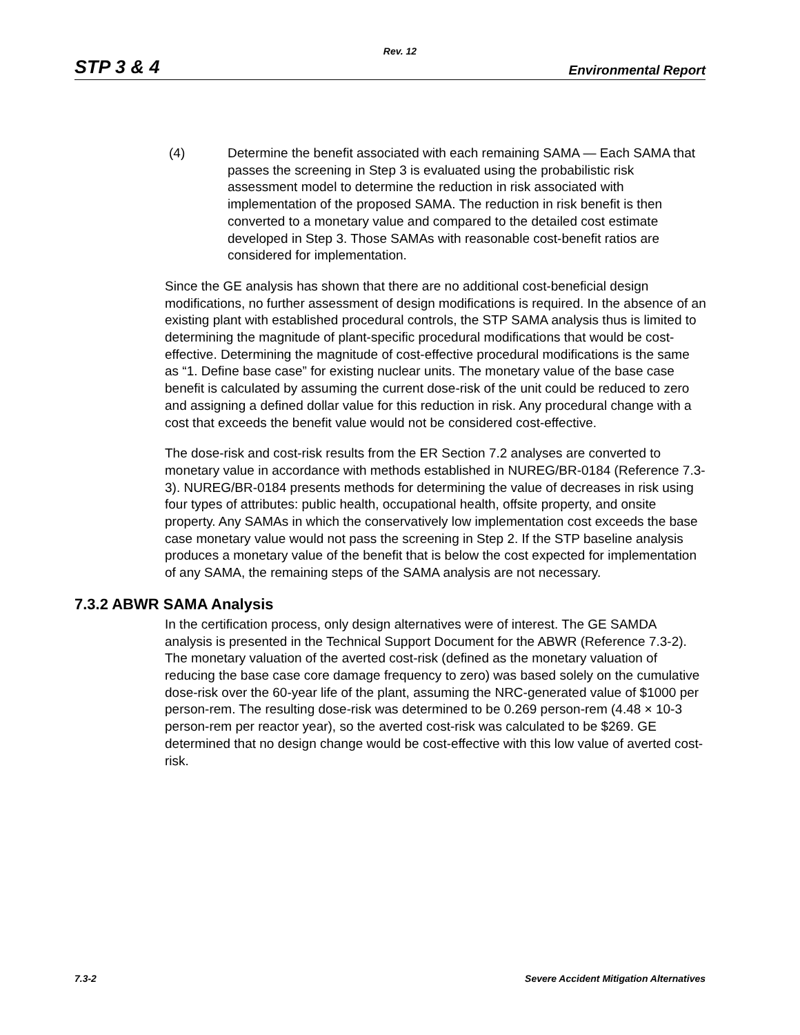Rev. 12
STP 3 & 4 Environmental Report
(4) Determine the benefit associated with each remaining SAMA — Each SAMA that passes the screening in Step 3 is evaluated using the probabilistic risk assessment model to determine the reduction in risk associated with implementation of the proposed SAMA. The reduction in risk benefit is then converted to a monetary value and compared to the detailed cost estimate developed in Step 3. Those SAMAs with reasonable cost-benefit ratios are considered for implementation.
Since the GE analysis has shown that there are no additional cost-beneficial design modifications, no further assessment of design modifications is required. In the absence of an existing plant with established procedural controls, the STP SAMA analysis thus is limited to determining the magnitude of plant-specific procedural modifications that would be cost-effective. Determining the magnitude of cost-effective procedural modifications is the same as “1. Define base case” for existing nuclear units. The monetary value of the base case benefit is calculated by assuming the current dose-risk of the unit could be reduced to zero and assigning a defined dollar value for this reduction in risk. Any procedural change with a cost that exceeds the benefit value would not be considered cost-effective.
The dose-risk and cost-risk results from the ER Section 7.2 analyses are converted to monetary value in accordance with methods established in NUREG/BR-0184 (Reference 7.3-3). NUREG/BR-0184 presents methods for determining the value of decreases in risk using four types of attributes: public health, occupational health, offsite property, and onsite property. Any SAMAs in which the conservatively low implementation cost exceeds the base case monetary value would not pass the screening in Step 2. If the STP baseline analysis produces a monetary value of the benefit that is below the cost expected for implementation of any SAMA, the remaining steps of the SAMA analysis are not necessary.
7.3.2 ABWR SAMA Analysis
In the certification process, only design alternatives were of interest. The GE SAMDA analysis is presented in the Technical Support Document for the ABWR (Reference 7.3-2). The monetary valuation of the averted cost-risk (defined as the monetary valuation of reducing the base case core damage frequency to zero) was based solely on the cumulative dose-risk over the 60-year life of the plant, assuming the NRC-generated value of $1000 per person-rem. The resulting dose-risk was determined to be 0.269 person-rem (4.48 × 10-3 person-rem per reactor year), so the averted cost-risk was calculated to be $269. GE determined that no design change would be cost-effective with this low value of averted cost-risk.
7.3-2 Severe Accident Mitigation Alternatives